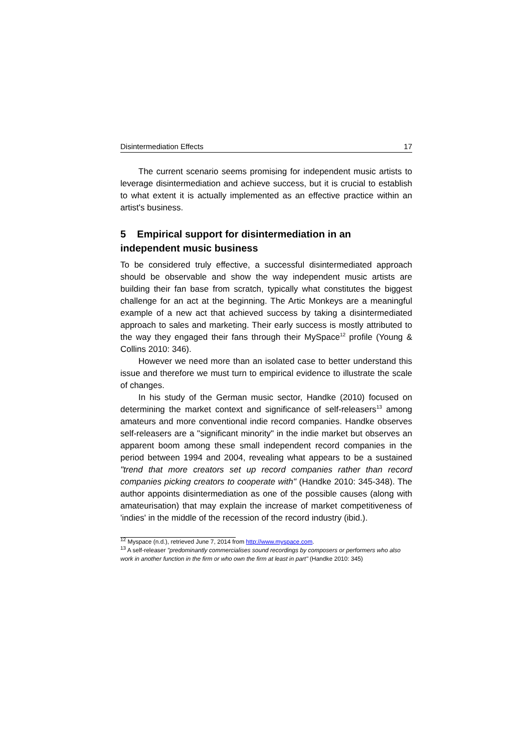Disintermediation Effects 17
The current scenario seems promising for independent music artists to leverage disintermediation and achieve success, but it is crucial to establish to what extent it is actually implemented as an effective practice within an artist's business.
5 Empirical support for disintermediation in an independent music business
To be considered truly effective, a successful disintermediated approach should be observable and show the way independent music artists are building their fan base from scratch, typically what constitutes the biggest challenge for an act at the beginning. The Artic Monkeys are a meaningful example of a new act that achieved success by taking a disintermediated approach to sales and marketing. Their early success is mostly attributed to the way they engaged their fans through their MySpace<sup>12</sup> profile (Young & Collins 2010: 346).
However we need more than an isolated case to better understand this issue and therefore we must turn to empirical evidence to illustrate the scale of changes.
In his study of the German music sector, Handke (2010) focused on determining the market context and significance of self-releasers<sup>13</sup> among amateurs and more conventional indie record companies. Handke observes self-releasers are a "significant minority" in the indie market but observes an apparent boom among these small independent record companies in the period between 1994 and 2004, revealing what appears to be a sustained "trend that more creators set up record companies rather than record companies picking creators to cooperate with" (Handke 2010: 345-348). The author appoints disintermediation as one of the possible causes (along with amateurisation) that may explain the increase of market competitiveness of 'indies' in the middle of the recession of the record industry (ibid.).
<sup>12</sup> Myspace (n.d.), retrieved June 7, 2014 from http://www.myspace.com.
<sup>13</sup> A self-releaser "predominantly commercialises sound recordings by composers or performers who also work in another function in the firm or who own the firm at least in part" (Handke 2010: 345)